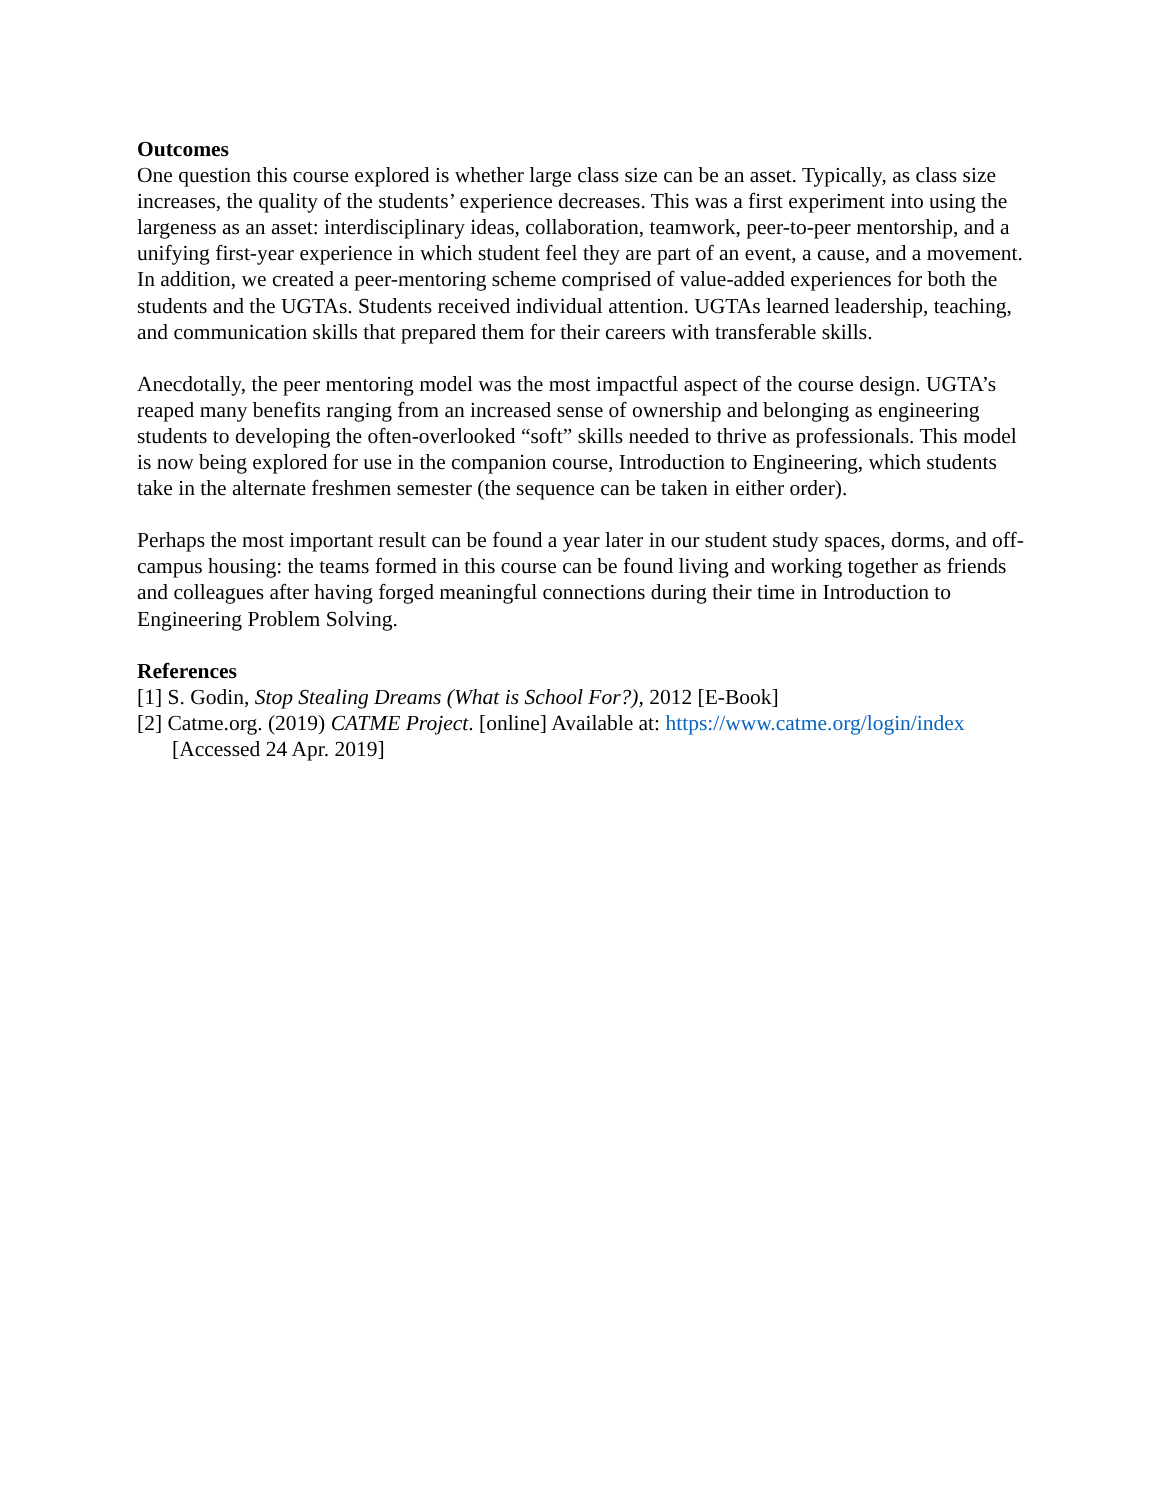Outcomes
One question this course explored is whether large class size can be an asset. Typically, as class size increases, the quality of the students’ experience decreases. This was a first experiment into using the largeness as an asset: interdisciplinary ideas, collaboration, teamwork, peer-to-peer mentorship, and a unifying first-year experience in which student feel they are part of an event, a cause, and a movement. In addition, we created a peer-mentoring scheme comprised of value-added experiences for both the students and the UGTAs. Students received individual attention. UGTAs learned leadership, teaching, and communication skills that prepared them for their careers with transferable skills.
Anecdotally, the peer mentoring model was the most impactful aspect of the course design. UGTA’s reaped many benefits ranging from an increased sense of ownership and belonging as engineering students to developing the often-overlooked “soft” skills needed to thrive as professionals. This model is now being explored for use in the companion course, Introduction to Engineering, which students take in the alternate freshmen semester (the sequence can be taken in either order).
Perhaps the most important result can be found a year later in our student study spaces, dorms, and off-campus housing: the teams formed in this course can be found living and working together as friends and colleagues after having forged meaningful connections during their time in Introduction to Engineering Problem Solving.
References
[1] S. Godin, Stop Stealing Dreams (What is School For?), 2012 [E-Book]
[2] Catme.org. (2019) CATME Project. [online] Available at: https://www.catme.org/login/index
[Accessed 24 Apr. 2019]